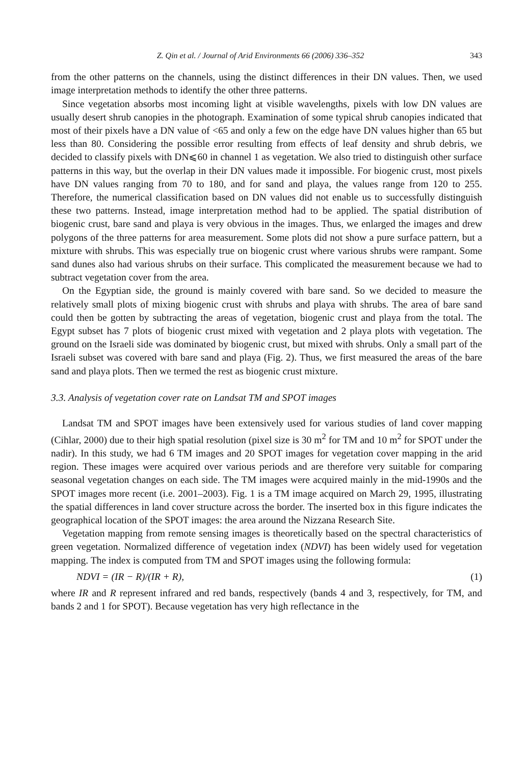Z. Qin et al. / Journal of Arid Environments 66 (2006) 336–352 343
from the other patterns on the channels, using the distinct differences in their DN values. Then, we used image interpretation methods to identify the other three patterns.
Since vegetation absorbs most incoming light at visible wavelengths, pixels with low DN values are usually desert shrub canopies in the photograph. Examination of some typical shrub canopies indicated that most of their pixels have a DN value of <65 and only a few on the edge have DN values higher than 65 but less than 80. Considering the possible error resulting from effects of leaf density and shrub debris, we decided to classify pixels with DN⩽60 in channel 1 as vegetation. We also tried to distinguish other surface patterns in this way, but the overlap in their DN values made it impossible. For biogenic crust, most pixels have DN values ranging from 70 to 180, and for sand and playa, the values range from 120 to 255. Therefore, the numerical classification based on DN values did not enable us to successfully distinguish these two patterns. Instead, image interpretation method had to be applied. The spatial distribution of biogenic crust, bare sand and playa is very obvious in the images. Thus, we enlarged the images and drew polygons of the three patterns for area measurement. Some plots did not show a pure surface pattern, but a mixture with shrubs. This was especially true on biogenic crust where various shrubs were rampant. Some sand dunes also had various shrubs on their surface. This complicated the measurement because we had to subtract vegetation cover from the area.
On the Egyptian side, the ground is mainly covered with bare sand. So we decided to measure the relatively small plots of mixing biogenic crust with shrubs and playa with shrubs. The area of bare sand could then be gotten by subtracting the areas of vegetation, biogenic crust and playa from the total. The Egypt subset has 7 plots of biogenic crust mixed with vegetation and 2 playa plots with vegetation. The ground on the Israeli side was dominated by biogenic crust, but mixed with shrubs. Only a small part of the Israeli subset was covered with bare sand and playa (Fig. 2). Thus, we first measured the areas of the bare sand and playa plots. Then we termed the rest as biogenic crust mixture.
3.3. Analysis of vegetation cover rate on Landsat TM and SPOT images
Landsat TM and SPOT images have been extensively used for various studies of land cover mapping (Cihlar, 2000) due to their high spatial resolution (pixel size is 30 m<sup>2</sup> for TM and 10 m<sup>2</sup> for SPOT under the nadir). In this study, we had 6 TM images and 20 SPOT images for vegetation cover mapping in the arid region. These images were acquired over various periods and are therefore very suitable for comparing seasonal vegetation changes on each side. The TM images were acquired mainly in the mid-1990s and the SPOT images more recent (i.e. 2001–2003). Fig. 1 is a TM image acquired on March 29, 1995, illustrating the spatial differences in land cover structure across the border. The inserted box in this figure indicates the geographical location of the SPOT images: the area around the Nizzana Research Site.
Vegetation mapping from remote sensing images is theoretically based on the spectral characteristics of green vegetation. Normalized difference of vegetation index (NDVI) has been widely used for vegetation mapping. The index is computed from TM and SPOT images using the following formula:
NDVI = (IR − R)/(IR + R), (1)
where IR and R represent infrared and red bands, respectively (bands 4 and 3, respectively, for TM, and bands 2 and 1 for SPOT). Because vegetation has very high reflectance in the